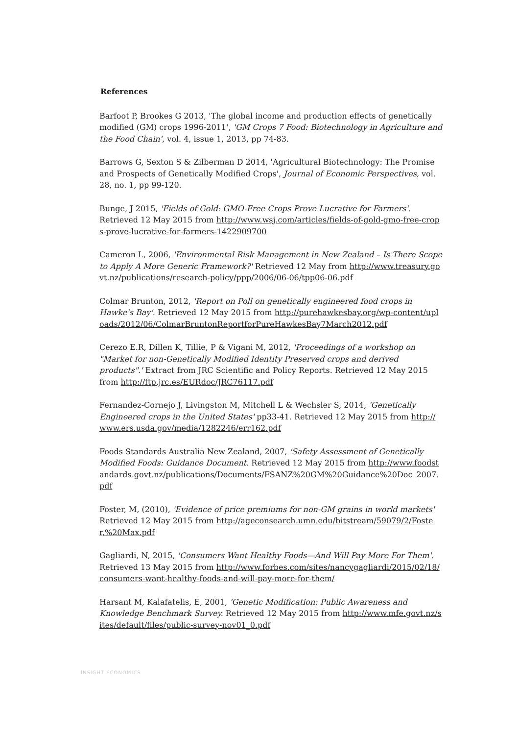References
Barfoot P, Brookes G 2013, 'The global income and production effects of genetically modified (GM) crops 1996-2011', 'GM Crops 7 Food: Biotechnology in Agriculture and the Food Chain', vol. 4, issue 1, 2013, pp 74-83.
Barrows G, Sexton S & Zilberman D 2014, 'Agricultural Biotechnology: The Promise and Prospects of Genetically Modified Crops', Journal of Economic Perspectives, vol. 28, no. 1, pp 99-120.
Bunge, J 2015, 'Fields of Gold: GMO-Free Crops Prove Lucrative for Farmers'. Retrieved 12 May 2015 from http://www.wsj.com/articles/fields-of-gold-gmo-free-crops-prove-lucrative-for-farmers-1422909700
Cameron L, 2006, 'Environmental Risk Management in New Zealand – Is There Scope to Apply A More Generic Framework?' Retrieved 12 May from http://www.treasury.govt.nz/publications/research-policy/ppp/2006/06-06/tpp06-06.pdf
Colmar Brunton, 2012, 'Report on Poll on genetically engineered food crops in Hawke's Bay'. Retrieved 12 May 2015 from http://purehawkesbay.org/wp-content/uploads/2012/06/ColmarBruntonReportforPureHawkesBay7March2012.pdf
Cerezo E.R, Dillen K, Tillie, P & Vigani M, 2012, 'Proceedings of a workshop on "Market for non-Genetically Modified Identity Preserved crops and derived products".' Extract from JRC Scientific and Policy Reports. Retrieved 12 May 2015 from http://ftp.jrc.es/EURdoc/JRC76117.pdf
Fernandez-Cornejo J, Livingston M, Mitchell L & Wechsler S, 2014, 'Genetically Engineered crops in the United States' pp33-41. Retrieved 12 May 2015 from http://www.ers.usda.gov/media/1282246/err162.pdf
Foods Standards Australia New Zealand, 2007, 'Safety Assessment of Genetically Modified Foods: Guidance Document. Retrieved 12 May 2015 from http://www.foodstandards.govt.nz/publications/Documents/FSANZ%20GM%20Guidance%20Doc_2007.pdf
Foster, M, (2010), 'Evidence of price premiums for non-GM grains in world markets' Retrieved 12 May 2015 from http://ageconsearch.umn.edu/bitstream/59079/2/Foster,%20Max.pdf
Gagliardi, N, 2015, 'Consumers Want Healthy Foods—And Will Pay More For Them'. Retrieved 13 May 2015 from http://www.forbes.com/sites/nancygagliardi/2015/02/18/consumers-want-healthy-foods-and-will-pay-more-for-them/
Harsant M, Kalafatelis, E, 2001, 'Genetic Modification: Public Awareness and Knowledge Benchmark Survey. Retrieved 12 May 2015 from http://www.mfe.govt.nz/sites/default/files/public-survey-nov01_0.pdf
INSIGHT ECONOMICS